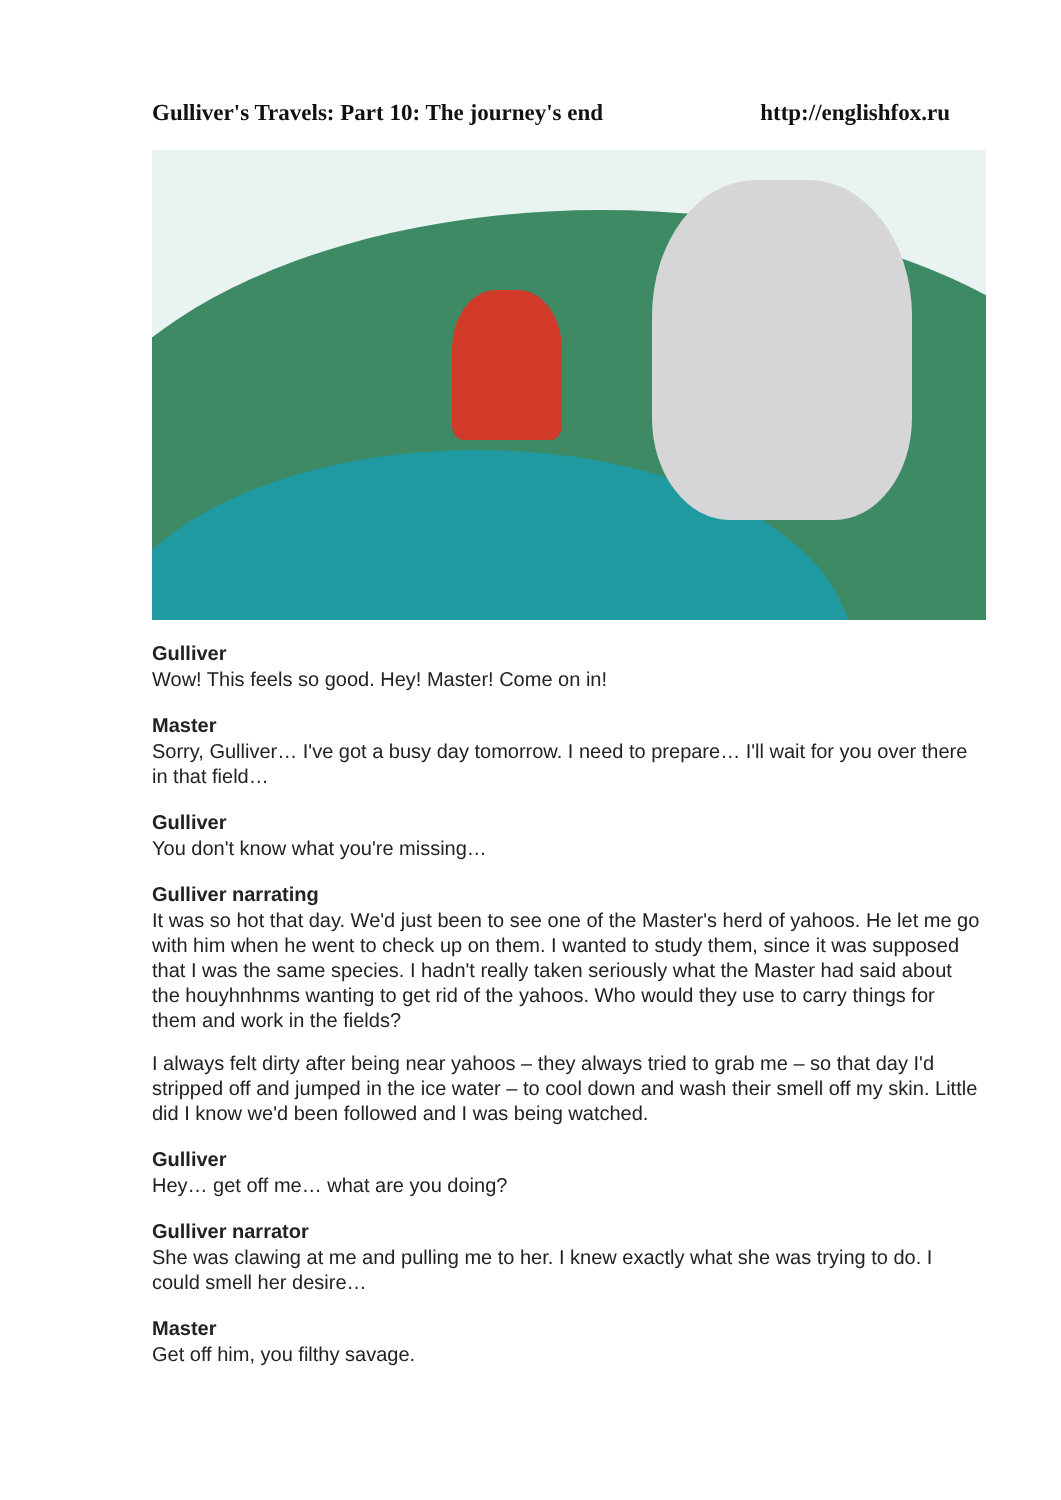Gulliver's Travels: Part 10: The journey's end http://englishfox.ru
Gulliver
Wow! This feels so good. Hey! Master! Come on in!
Master
Sorry, Gulliver… I've got a busy day tomorrow. I need to prepare… I'll wait for you over there in that field…
Gulliver
You don't know what you're missing…
Gulliver narrating
It was so hot that day. We'd just been to see one of the Master's herd of yahoos. He let me go with him when he went to check up on them. I wanted to study them, since it was supposed that I was the same species. I hadn't really taken seriously what the Master had said about the houyhnhnms wanting to get rid of the yahoos. Who would they use to carry things for them and work in the fields?
I always felt dirty after being near yahoos – they always tried to grab me – so that day I'd stripped off and jumped in the ice water – to cool down and wash their smell off my skin. Little did I know we'd been followed and I was being watched.
Gulliver
Hey… get off me… what are you doing?
Gulliver narrator
She was clawing at me and pulling me to her. I knew exactly what she was trying to do. I could smell her desire…
Master
Get off him, you filthy savage.